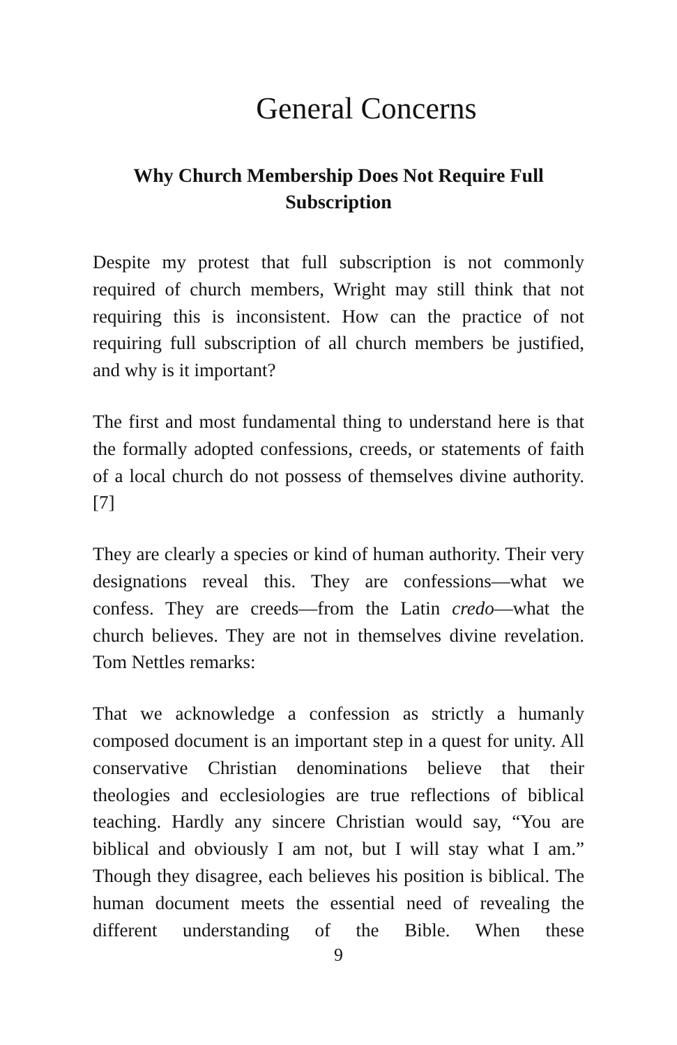General Concerns
Why Church Membership Does Not Require Full Subscription
Despite my protest that full subscription is not commonly required of church members, Wright may still think that not requiring this is inconsistent. How can the practice of not requiring full subscription of all church members be justified, and why is it important?
The first and most fundamental thing to understand here is that the formally adopted confessions, creeds, or statements of faith of a local church do not possess of themselves divine authority.[7]
They are clearly a species or kind of human authority. Their very designations reveal this. They are confessions—what we confess. They are creeds—from the Latin credo—what the church believes. They are not in themselves divine revelation. Tom Nettles remarks:
That we acknowledge a confession as strictly a humanly composed document is an important step in a quest for unity. All conservative Christian denominations believe that their theologies and ecclesiologies are true reflections of biblical teaching. Hardly any sincere Christian would say, “You are biblical and obviously I am not, but I will stay what I am.” Though they disagree, each believes his position is biblical. The human document meets the essential need of revealing the different understanding of the Bible. When these
9